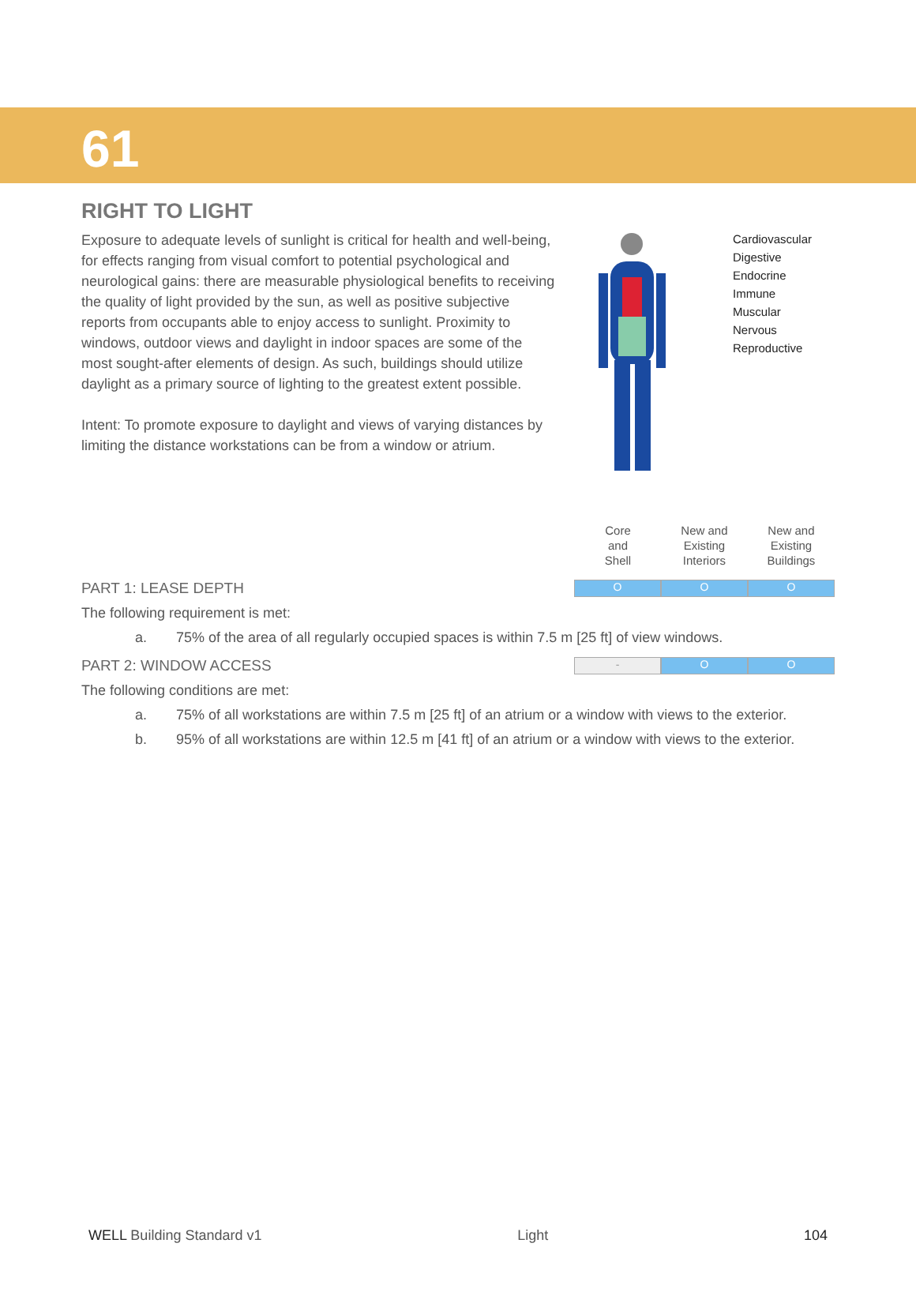61
RIGHT TO LIGHT
Exposure to adequate levels of sunlight is critical for health and well-being, for effects ranging from visual comfort to potential psychological and neurological gains: there are measurable physiological benefits to receiving the quality of light provided by the sun, as well as positive subjective reports from occupants able to enjoy access to sunlight. Proximity to windows, outdoor views and daylight in indoor spaces are some of the most sought-after elements of design. As such, buildings should utilize daylight as a primary source of lighting to the greatest extent possible.
Intent: To promote exposure to daylight and views of varying distances by limiting the distance workstations can be from a window or atrium.
Cardiovascular
Digestive
Endocrine
Immune
Muscular
Nervous
Reproductive
| Core and Shell | New and Existing Interiors | New and Existing Buildings |
PART 1: LEASE DEPTH
O O O
The following requirement is met:
a. 75% of the area of all regularly occupied spaces is within 7.5 m [25 ft] of view windows.
PART 2: WINDOW ACCESS
- O O
The following conditions are met:
a. 75% of all workstations are within 7.5 m [25 ft] of an atrium or a window with views to the exterior.
b. 95% of all workstations are within 12.5 m [41 ft] of an atrium or a window with views to the exterior.
WELL Building Standard v1 Light 104